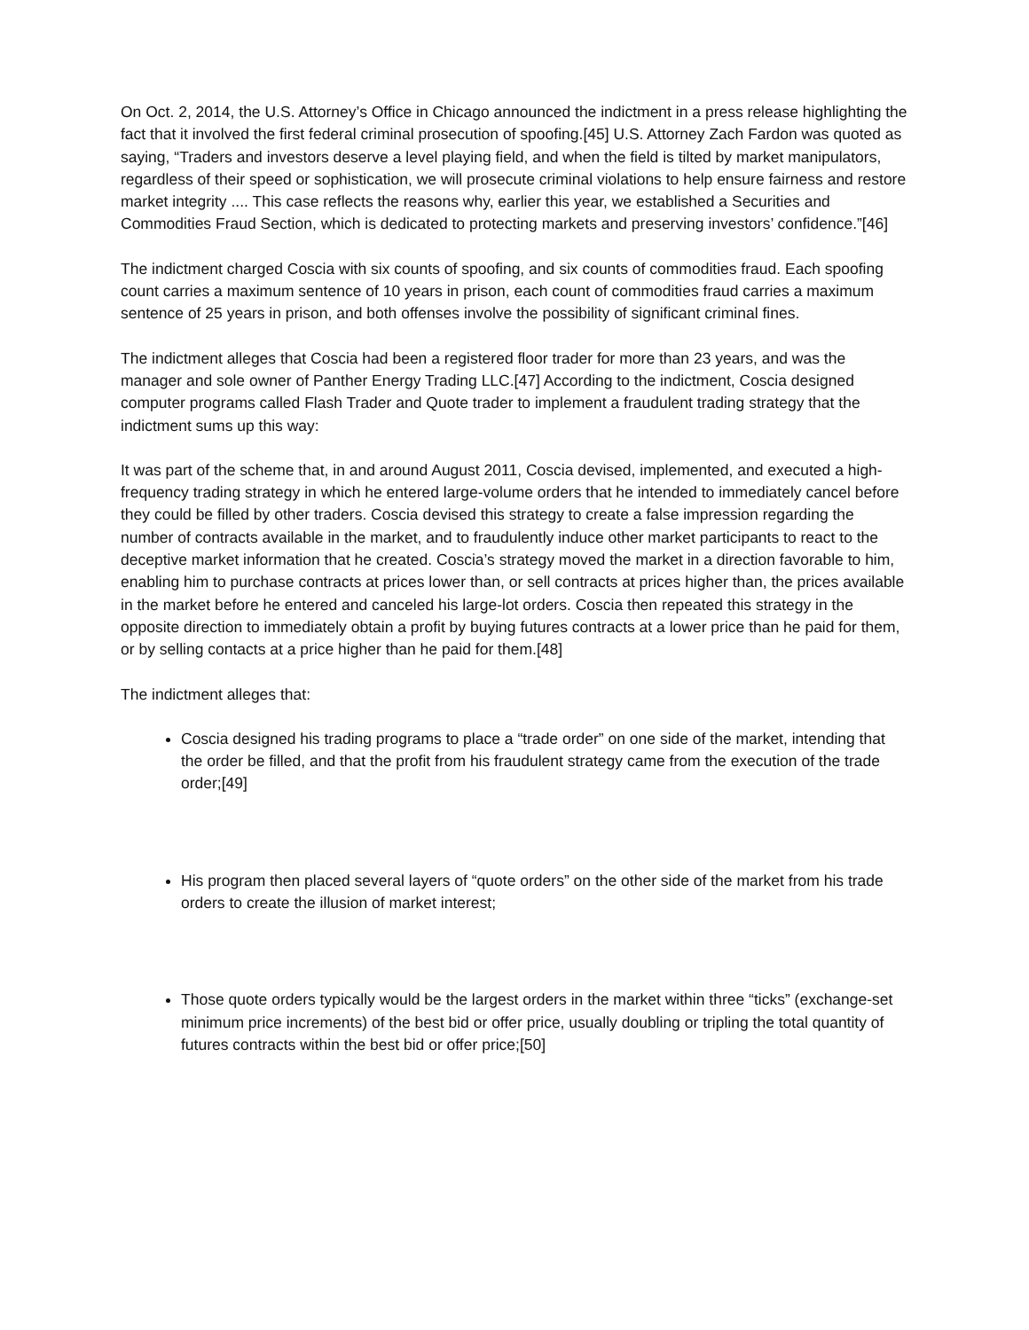On Oct. 2, 2014, the U.S. Attorney’s Office in Chicago announced the indictment in a press release highlighting the fact that it involved the first federal criminal prosecution of spoofing.[45] U.S. Attorney Zach Fardon was quoted as saying, “Traders and investors deserve a level playing field, and when the field is tilted by market manipulators, regardless of their speed or sophistication, we will prosecute criminal violations to help ensure fairness and restore market integrity .... This case reflects the reasons why, earlier this year, we established a Securities and Commodities Fraud Section, which is dedicated to protecting markets and preserving investors’ confidence.”[46]
The indictment charged Coscia with six counts of spoofing, and six counts of commodities fraud. Each spoofing count carries a maximum sentence of 10 years in prison, each count of commodities fraud carries a maximum sentence of 25 years in prison, and both offenses involve the possibility of significant criminal fines.
The indictment alleges that Coscia had been a registered floor trader for more than 23 years, and was the manager and sole owner of Panther Energy Trading LLC.[47] According to the indictment, Coscia designed computer programs called Flash Trader and Quote trader to implement a fraudulent trading strategy that the indictment sums up this way:
It was part of the scheme that, in and around August 2011, Coscia devised, implemented, and executed a high-frequency trading strategy in which he entered large-volume orders that he intended to immediately cancel before they could be filled by other traders. Coscia devised this strategy to create a false impression regarding the number of contracts available in the market, and to fraudulently induce other market participants to react to the deceptive market information that he created. Coscia’s strategy moved the market in a direction favorable to him, enabling him to purchase contracts at prices lower than, or sell contracts at prices higher than, the prices available in the market before he entered and canceled his large-lot orders. Coscia then repeated this strategy in the opposite direction to immediately obtain a profit by buying futures contracts at a lower price than he paid for them, or by selling contacts at a price higher than he paid for them.[48]
The indictment alleges that:
Coscia designed his trading programs to place a “trade order” on one side of the market, intending that the order be filled, and that the profit from his fraudulent strategy came from the execution of the trade order;[49]
His program then placed several layers of “quote orders” on the other side of the market from his trade orders to create the illusion of market interest;
Those quote orders typically would be the largest orders in the market within three “ticks” (exchange-set minimum price increments) of the best bid or offer price, usually doubling or tripling the total quantity of futures contracts within the best bid or offer price;[50]